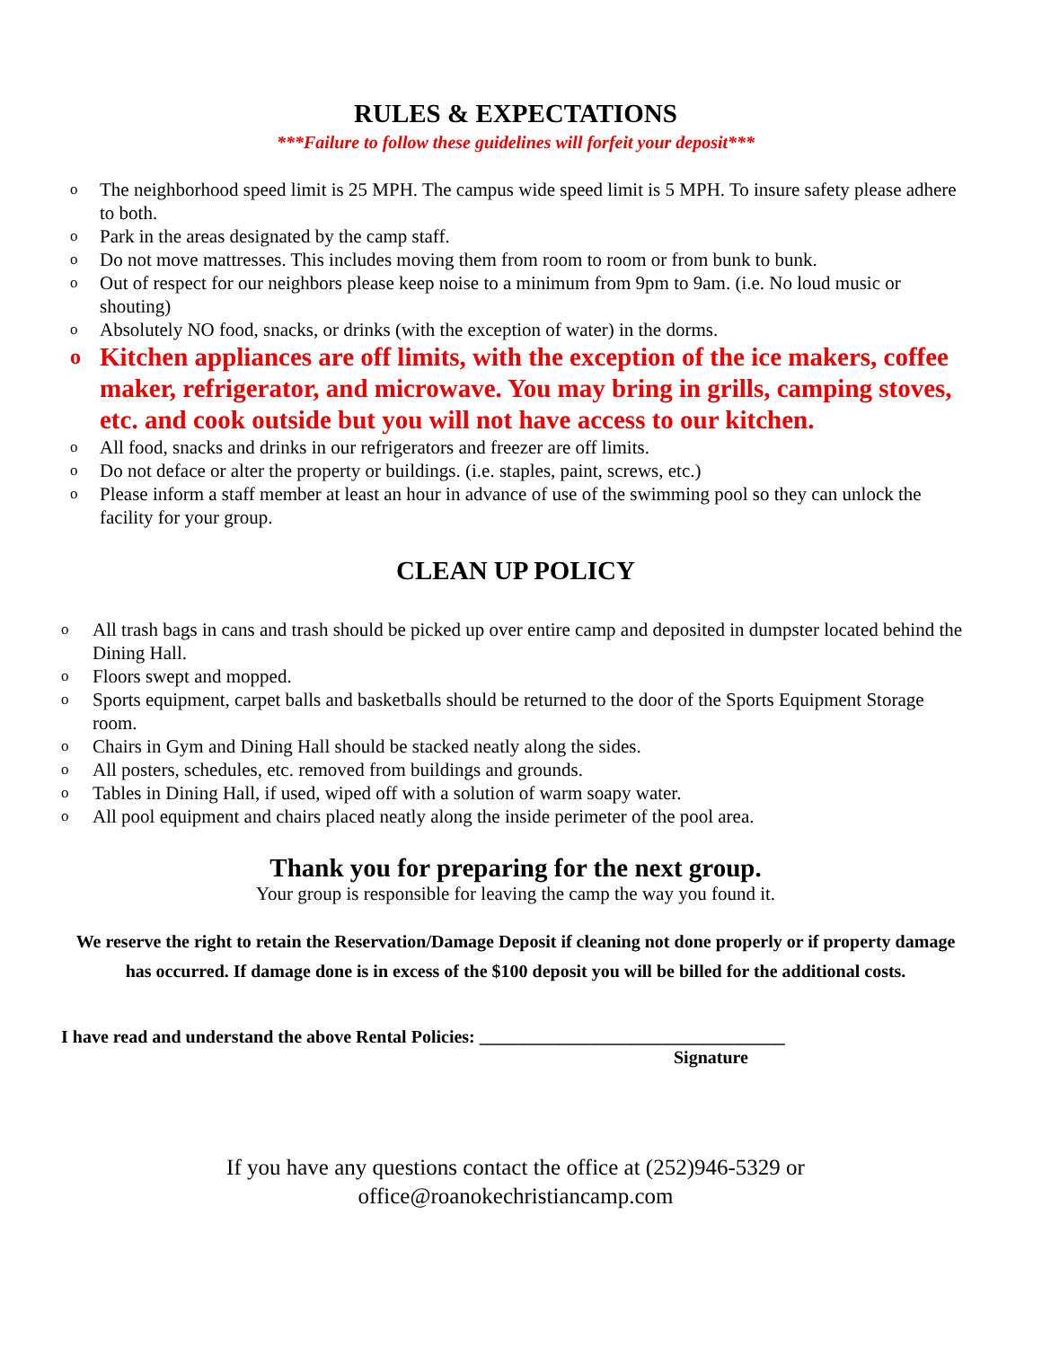RULES & EXPECTATIONS
***Failure to follow these guidelines will forfeit your deposit***
o The neighborhood speed limit is 25 MPH. The campus wide speed limit is 5 MPH. To insure safety please adhere to both.
o Park in the areas designated by the camp staff.
o Do not move mattresses. This includes moving them from room to room or from bunk to bunk.
o Out of respect for our neighbors please keep noise to a minimum from 9pm to 9am. (i.e. No loud music or shouting)
o Absolutely NO food, snacks, or drinks (with the exception of water) in the dorms.
o Kitchen appliances are off limits, with the exception of the ice makers, coffee maker, refrigerator, and microwave. You may bring in grills, camping stoves, etc. and cook outside but you will not have access to our kitchen.
o All food, snacks and drinks in our refrigerators and freezer are off limits.
o Do not deface or alter the property or buildings. (i.e. staples, paint, screws, etc.)
o Please inform a staff member at least an hour in advance of use of the swimming pool so they can unlock the facility for your group.
CLEAN UP POLICY
o All trash bags in cans and trash should be picked up over entire camp and deposited in dumpster located behind the Dining Hall.
o Floors swept and mopped.
o Sports equipment, carpet balls and basketballs should be returned to the door of the Sports Equipment Storage room.
o Chairs in Gym and Dining Hall should be stacked neatly along the sides.
o All posters, schedules, etc. removed from buildings and grounds.
o Tables in Dining Hall, if used, wiped off with a solution of warm soapy water.
o All pool equipment and chairs placed neatly along the inside perimeter of the pool area.
Thank you for preparing for the next group.
Your group is responsible for leaving the camp the way you found it.
We reserve the right to retain the Reservation/Damage Deposit if cleaning not done properly or if property damage has occurred. If damage done is in excess of the $100 deposit you will be billed for the additional costs.
I have read and understand the above Rental Policies: __________________________________
Signature
If you have any questions contact the office at (252)946-5329 or
office@roanokechristiancamp.com